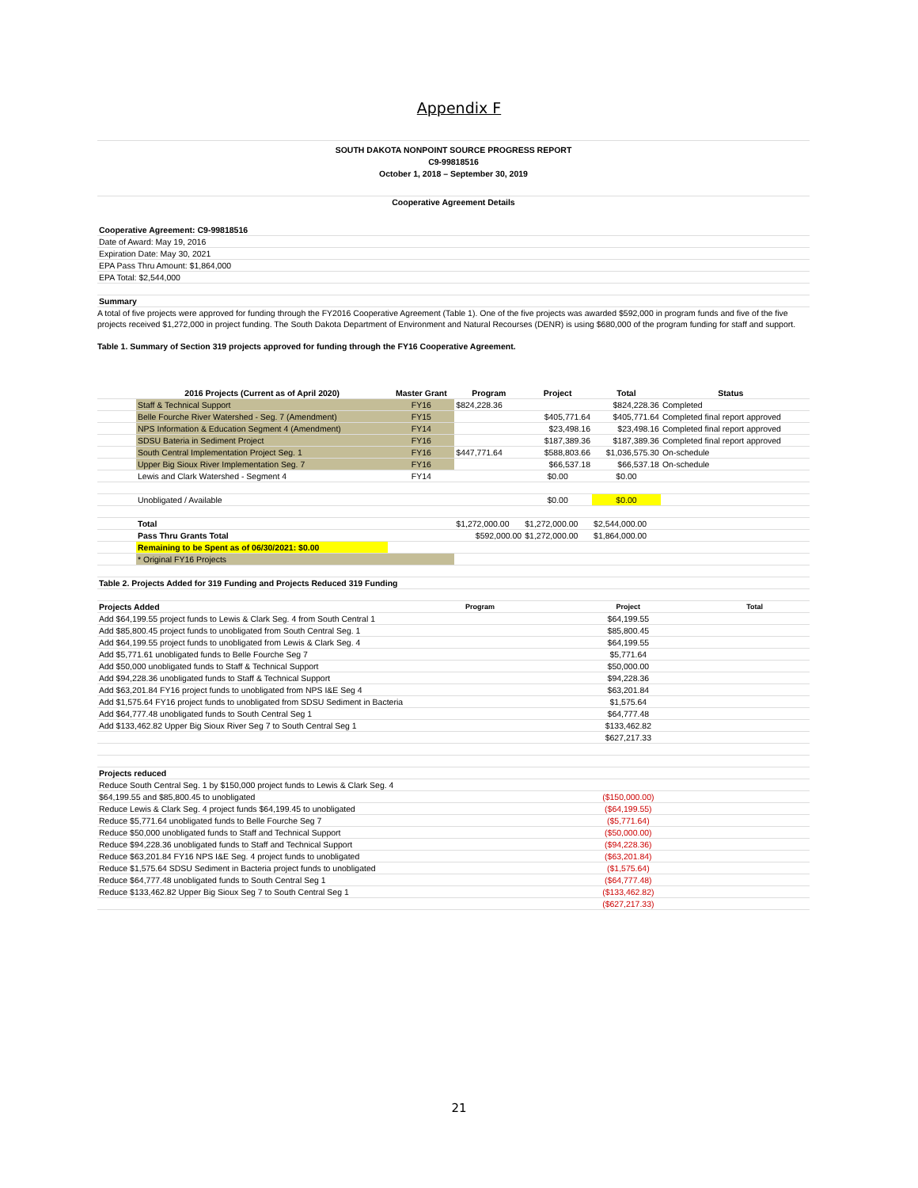Appendix F
SOUTH DAKOTA NONPOINT SOURCE PROGRESS REPORT
C9-99818516
October 1, 2018 – September 30, 2019
Cooperative Agreement Details
| Cooperative Agreement: C9-99818516 |
| Date of Award: May 19, 2016 |
| Expiration Date: May 30, 2021 |
| EPA Pass Thru Amount: $1,864,000 |
| EPA Total: $2,544,000 |
| Summary |
A total of five projects were approved for funding through the FY2016 Cooperative Agreement (Table 1). One of the five projects was awarded $592,000 in program funds and five of the five projects received $1,272,000 in project funding. The South Dakota Department of Environment and Natural Recourses (DENR) is using $680,000 of the program funding for staff and support.
Table 1. Summary of Section 319 projects approved for funding through the FY16 Cooperative Agreement.
| | 2016 Projects (Current as of April 2020) | Master Grant | Program | Project | Total | Status | |
| | Staff & Technical Support | FY16 | $824,228.36 | | $824,228.36 | Completed | |
| | Belle Fourche River Watershed - Seg. 7 (Amendment) | FY15 | | $405,771.64 | $405,771.64 | Completed final report approved | |
| | NPS Information & Education Segment 4 (Amendment) | FY14 | | $23,498.16 | $23,498.16 | Completed final report approved | |
| | SDSU Bateria in Sediment Project | FY16 | | $187,389.36 | $187,389.36 | Completed final report approved | |
| | South Central Implementation Project Seg. 1 | FY16 | $447,771.64 | $588,803.66 | $1,036,575.30 | On-schedule | |
| | Upper Big Sioux River Implementation Seg. 7 | FY16 | | $66,537.18 | $66,537.18 | On-schedule | |
| | Lewis and Clark Watershed - Segment 4 | FY14 | | $0.00 | $0.00 | | |
| | Unobligated / Available | | | $0.00 | $0.00 | | |
| | Total | | $1,272,000.00 | $1,272,000.00 | $2,544,000.00 | | |
| | Pass Thru Grants Total | | $592,000.00 | $1,272,000.00 | $1,864,000.00 | | |
| | Remaining to be Spent as of 06/30/2021: $0.00 | | | | | | |
| | * Original FY16 Projects | | | | | | |
| Table 2. Projects Added for 319 Funding and Projects Reduced 319 Funding | | | | | |
| Projects Added | Program | Project | Total | | |
| Add $64,199.55 project funds to Lewis & Clark Seg. 4 from South Central 1 | | $64,199.55 | | | |
| Add $85,800.45 project funds to unobligated from South Central Seg. 1 | | $85,800.45 | | | |
| Add $64,199.55 project funds to unobligated from Lewis & Clark Seg. 4 | | $64,199.55 | | | |
| Add $5,771.61 unobligated funds to Belle Fourche Seg 7 | | $5,771.64 | | | |
| Add $50,000 unobligated funds to Staff & Technical Support | | $50,000.00 | | | |
| Add $94,228.36 unobligated funds to Staff & Technical Support | | $94,228.36 | | | |
| Add $63,201.84 FY16 project funds to unobligated from NPS I&E Seg 4 | | $63,201.84 | | | |
| Add $1,575.64 FY16 project funds to unobligated from SDSU Sediment in Bacteria | | $1,575.64 | | | |
| Add $64,777.48 unobligated funds to South Central Seg 1 | | $64,777.48 | | | |
| Add $133,462.82 Upper Big Sioux River Seg 7 to South Central Seg 1 | | $133,462.82 | | | |
| | | $627,217.33 | | | |
| Projects reduced | | | | | |
| Reduce South Central Seg. 1 by $150,000 project funds to Lewis & Clark Seg. 4 | | | | | |
| $64,199.55 and $85,800.45 to unobligated | | ($150,000.00) | | | |
| Reduce Lewis & Clark Seg. 4 project funds $64,199.45 to unobligated | | ($64,199.55) | | | |
| Reduce $5,771.64 unobligated funds to Belle Fourche Seg 7 | | ($5,771.64) | | | |
| Reduce $50,000 unobligated funds to Staff and Technical Support | | ($50,000.00) | | | |
| Reduce $94,228.36 unobligated funds to Staff and Technical Support | | ($94,228.36) | | | |
| Reduce $63,201.84 FY16 NPS I&E Seg. 4 project funds to unobligated | | ($63,201.84) | | | |
| Reduce $1,575.64 SDSU Sediment in Bacteria project funds to unobligated | | ($1,575.64) | | | |
| Reduce $64,777.48 unobligated funds to South Central Seg 1 | | ($64,777.48) | | | |
| Reduce $133,462.82 Upper Big Sioux Seg 7 to South Central Seg 1 | | ($133,462.82) | | | |
| | | ($627,217.33) | | | |
21